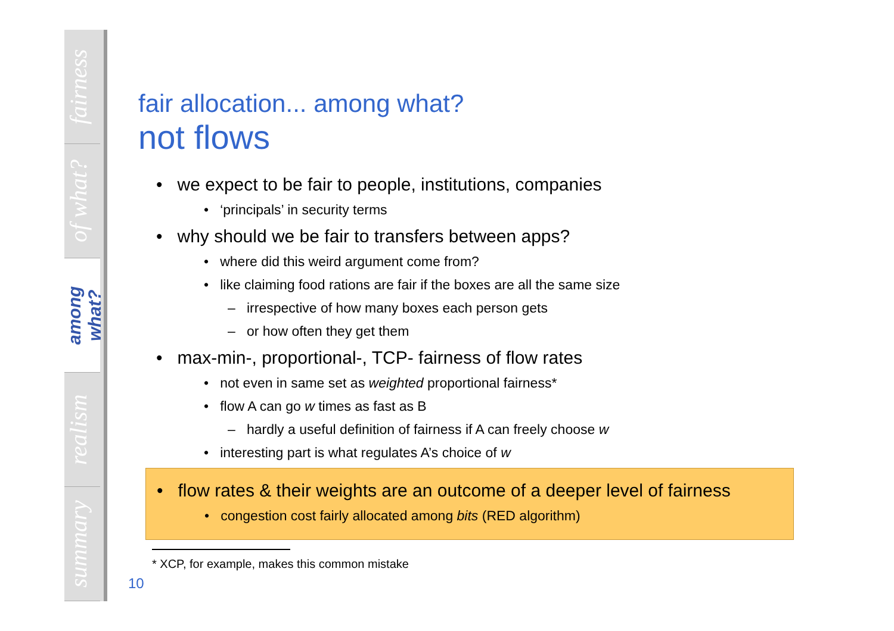fairness
of what?
among what?
realism
summary
fair allocation... among what?
not flows
• we expect to be fair to people, institutions, companies
• ‘principals’ in security terms
• why should we be fair to transfers between apps?
• where did this weird argument come from?
• like claiming food rations are fair if the boxes are all the same size
– irrespective of how many boxes each person gets
– or how often they get them
• max-min-, proportional-, TCP- fairness of flow rates
• not even in same set as weighted proportional fairness*
• flow A can go w times as fast as B
– hardly a useful definition of fairness if A can freely choose w
• interesting part is what regulates A’s choice of w
• flow rates & their weights are an outcome of a deeper level of fairness
• congestion cost fairly allocated among bits (RED algorithm)
* XCP, for example, makes this common mistake
10